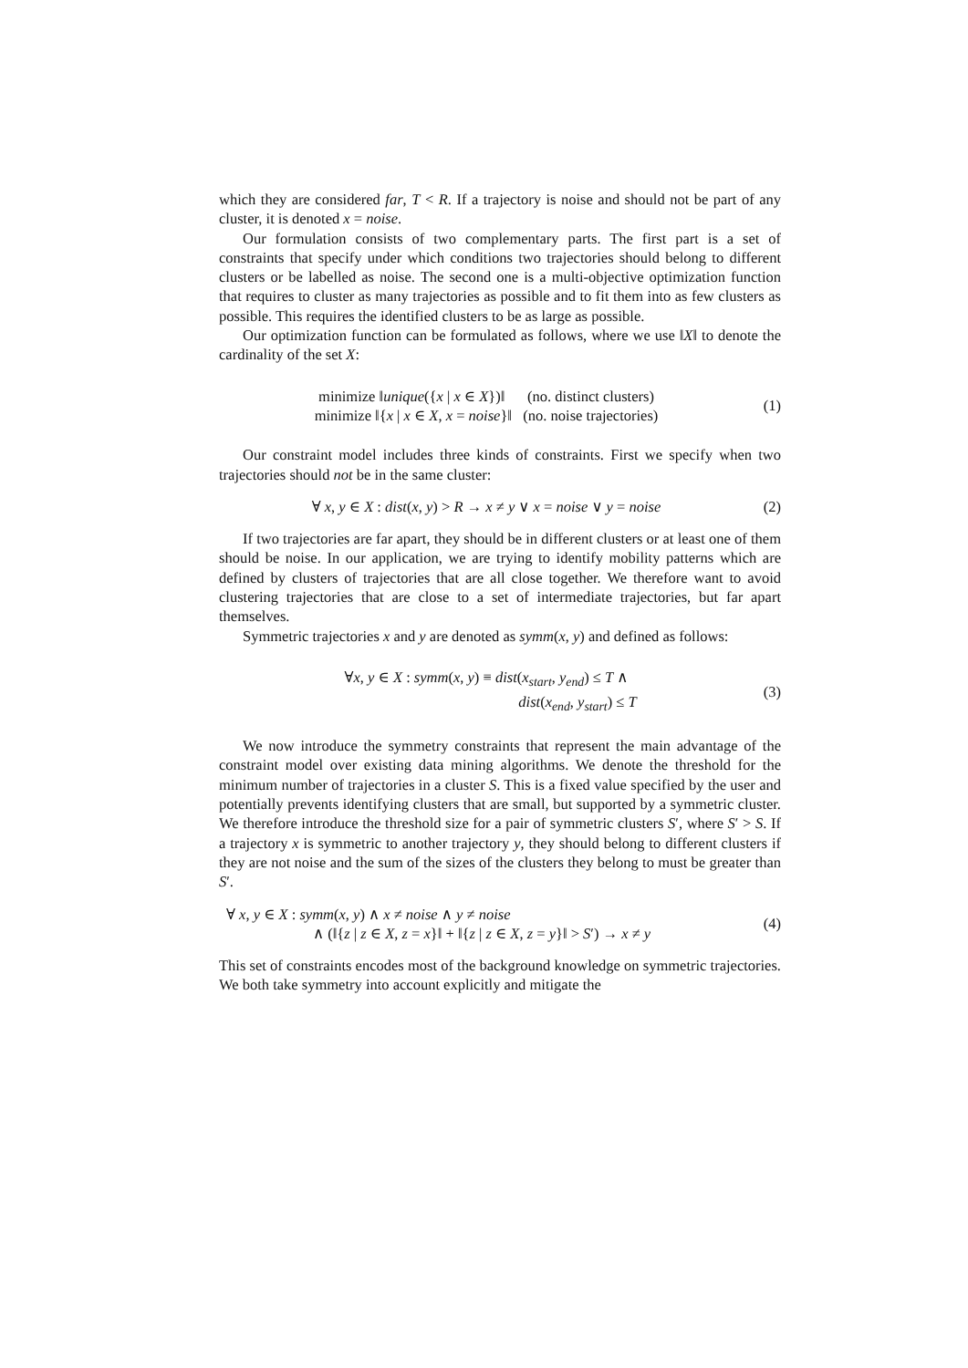which they are considered far, T < R. If a trajectory is noise and should not be part of any cluster, it is denoted x = noise.
Our formulation consists of two complementary parts. The first part is a set of constraints that specify under which conditions two trajectories should belong to different clusters or be labelled as noise. The second one is a multi-objective optimization function that requires to cluster as many trajectories as possible and to fit them into as few clusters as possible. This requires the identified clusters to be as large as possible.
Our optimization function can be formulated as follows, where we use ‖X‖ to denote the cardinality of the set X:
minimize ‖unique({x | x ∈ X})‖ (no. distinct clusters)
minimize ‖{x | x ∈ X, x = noise}‖ (no. noise trajectories)
(1)
Our constraint model includes three kinds of constraints. First we specify when two trajectories should not be in the same cluster:
∀ x, y ∈ X : dist(x, y) > R → x ≠ y ∨ x = noise ∨ y = noise
(2)
If two trajectories are far apart, they should be in different clusters or at least one of them should be noise. In our application, we are trying to identify mobility patterns which are defined by clusters of trajectories that are all close together. We therefore want to avoid clustering trajectories that are close to a set of intermediate trajectories, but far apart themselves.
Symmetric trajectories x and y are denoted as symm(x, y) and defined as follows:
∀x, y ∈ X : symm(x, y) ≡ dist(x<sub>start</sub>, y<sub>end</sub>) ≤ T ∧
dist(x<sub>end</sub>, y<sub>start</sub>) ≤ T
(3)
We now introduce the symmetry constraints that represent the main advantage of the constraint model over existing data mining algorithms. We denote the threshold for the minimum number of trajectories in a cluster S. This is a fixed value specified by the user and potentially prevents identifying clusters that are small, but supported by a symmetric cluster. We therefore introduce the threshold size for a pair of symmetric clusters S′, where S′ > S. If a trajectory x is symmetric to another trajectory y, they should belong to different clusters if they are not noise and the sum of the sizes of the clusters they belong to must be greater than S′.
∀ x, y ∈ X : symm(x, y) ∧ x ≠ noise ∧ y ≠ noise
∧ (‖{z | z ∈ X, z = x}‖ + ‖{z | z ∈ X, z = y}‖ > S′) → x ≠ y
(4)
This set of constraints encodes most of the background knowledge on symmetric trajectories. We both take symmetry into account explicitly and mitigate the